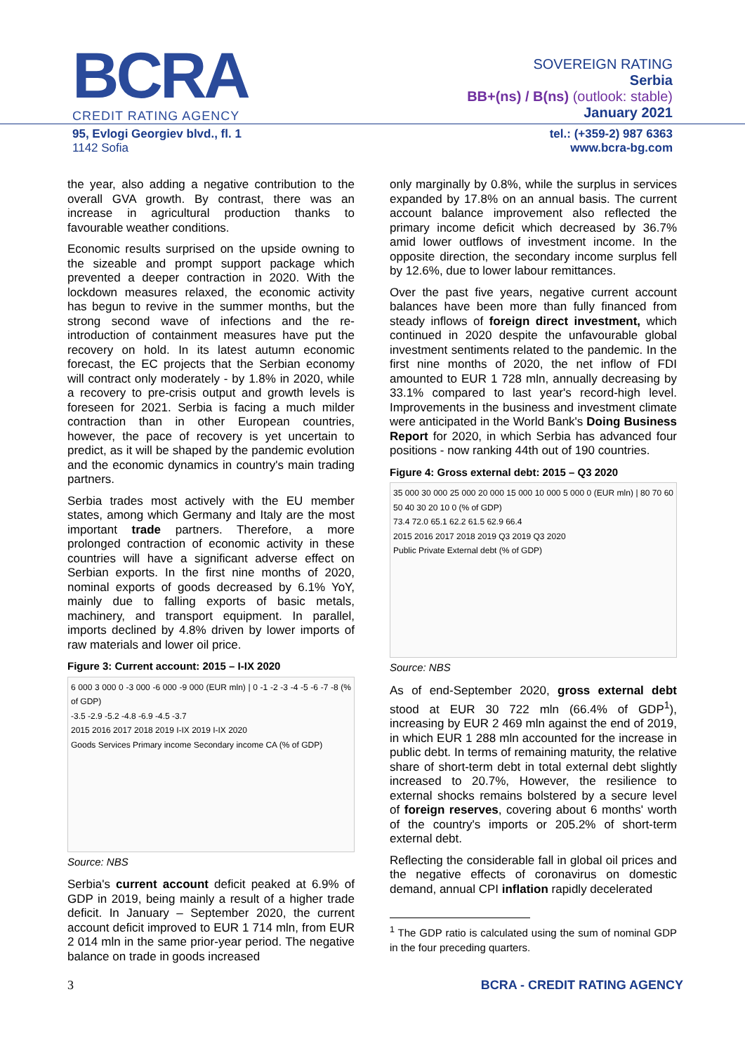BCRA
CREDIT RATING AGENCY
SOVEREIGN RATING
Serbia
BB+(ns) / B(ns) (outlook: stable)
January 2021
95, Evlogi Georgiev blvd., fl. 1
1142 Sofia
tel.: (+359-2) 987 6363
www.bcra-bg.com
the year, also adding a negative contribution to the overall GVA growth. By contrast, there was an increase in agricultural production thanks to favourable weather conditions.
Economic results surprised on the upside owning to the sizeable and prompt support package which prevented a deeper contraction in 2020. With the lockdown measures relaxed, the economic activity has begun to revive in the summer months, but the strong second wave of infections and the re-introduction of containment measures have put the recovery on hold. In its latest autumn economic forecast, the EC projects that the Serbian economy will contract only moderately - by 1.8% in 2020, while a recovery to pre-crisis output and growth levels is foreseen for 2021. Serbia is facing a much milder contraction than in other European countries, however, the pace of recovery is yet uncertain to predict, as it will be shaped by the pandemic evolution and the economic dynamics in country's main trading partners.
Serbia trades most actively with the EU member states, among which Germany and Italy are the most important trade partners. Therefore, a more prolonged contraction of economic activity in these countries will have a significant adverse effect on Serbian exports. In the first nine months of 2020, nominal exports of goods decreased by 6.1% YoY, mainly due to falling exports of basic metals, machinery, and transport equipment. In parallel, imports declined by 4.8% driven by lower imports of raw materials and lower oil price.
Figure 3: Current account: 2015 – I-IX 2020
6 000 3 000 0 -3 000 -6 000 -9 000 (EUR mln) | 0 -1 -2 -3 -4 -5 -6 -7 -8 (% of GDP)
-3.5 -2.9 -5.2 -4.8 -6.9 -4.5 -3.7
2015 2016 2017 2018 2019 I-IX 2019 I-IX 2020
Goods Services Primary income Secondary income CA (% of GDP)
Source: NBS
Serbia's current account deficit peaked at 6.9% of GDP in 2019, being mainly a result of a higher trade deficit. In January – September 2020, the current account deficit improved to EUR 1 714 mln, from EUR 2 014 mln in the same prior-year period. The negative balance on trade in goods increased
only marginally by 0.8%, while the surplus in services expanded by 17.8% on an annual basis. The current account balance improvement also reflected the primary income deficit which decreased by 36.7% amid lower outflows of investment income. In the opposite direction, the secondary income surplus fell by 12.6%, due to lower labour remittances.
Over the past five years, negative current account balances have been more than fully financed from steady inflows of foreign direct investment, which continued in 2020 despite the unfavourable global investment sentiments related to the pandemic. In the first nine months of 2020, the net inflow of FDI amounted to EUR 1 728 mln, annually decreasing by 33.1% compared to last year's record-high level. Improvements in the business and investment climate were anticipated in the World Bank's Doing Business Report for 2020, in which Serbia has advanced four positions - now ranking 44th out of 190 countries.
Figure 4: Gross external debt: 2015 – Q3 2020
35 000 30 000 25 000 20 000 15 000 10 000 5 000 0 (EUR mln) | 80 70 60 50 40 30 20 10 0 (% of GDP)
73.4 72.0 65.1 62.2 61.5 62.9 66.4
2015 2016 2017 2018 2019 Q3 2019 Q3 2020
Public Private External debt (% of GDP)
Source: NBS
As of end-September 2020, gross external debt stood at EUR 30 722 mln (66.4% of GDP<sup>1</sup>), increasing by EUR 2 469 mln against the end of 2019, in which EUR 1 288 mln accounted for the increase in public debt. In terms of remaining maturity, the relative share of short-term debt in total external debt slightly increased to 20.7%, However, the resilience to external shocks remains bolstered by a secure level of foreign reserves, covering about 6 months' worth of the country's imports or 205.2% of short-term external debt.
Reflecting the considerable fall in global oil prices and the negative effects of coronavirus on domestic demand, annual CPI inflation rapidly decelerated
<sup>1</sup> The GDP ratio is calculated using the sum of nominal GDP in the four preceding quarters.
3 BCRA - CREDIT RATING AGENCY